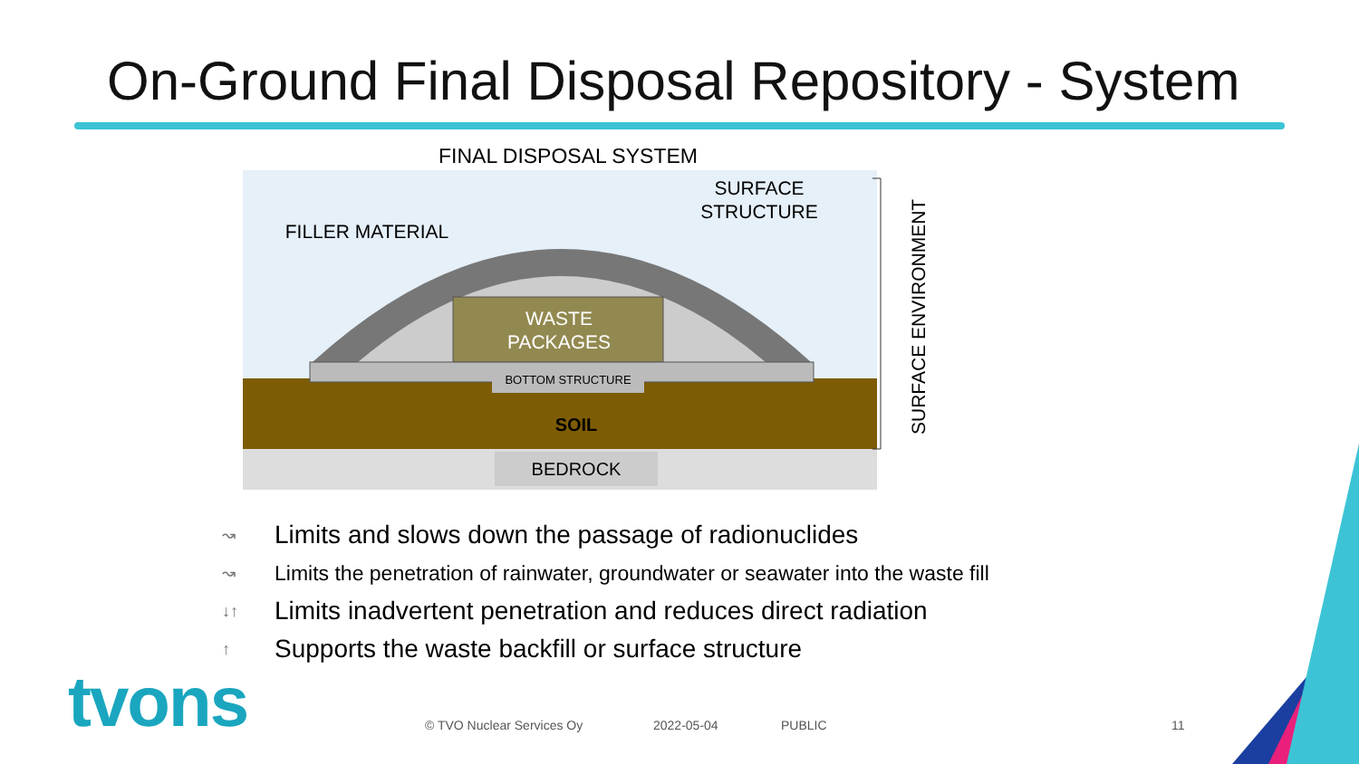On-Ground Final Disposal Repository - System
FINAL DISPOSAL SYSTEM
FILLER MATERIAL
SURFACE
STRUCTURE
WASTE
PACKAGES
BOTTOM STRUCTURE
SOIL
BEDROCK
SURFACE ENVIRONMENT
↝ Limits and slows down the passage of radionuclides
↝ Limits the penetration of rainwater, groundwater or seawater into the waste fill
↓↑ Limits inadvertent penetration and reduces direct radiation
↑ Supports the waste backfill or surface structure
tvons © TVO Nuclear Services Oy 2022-05-04 PUBLIC 11